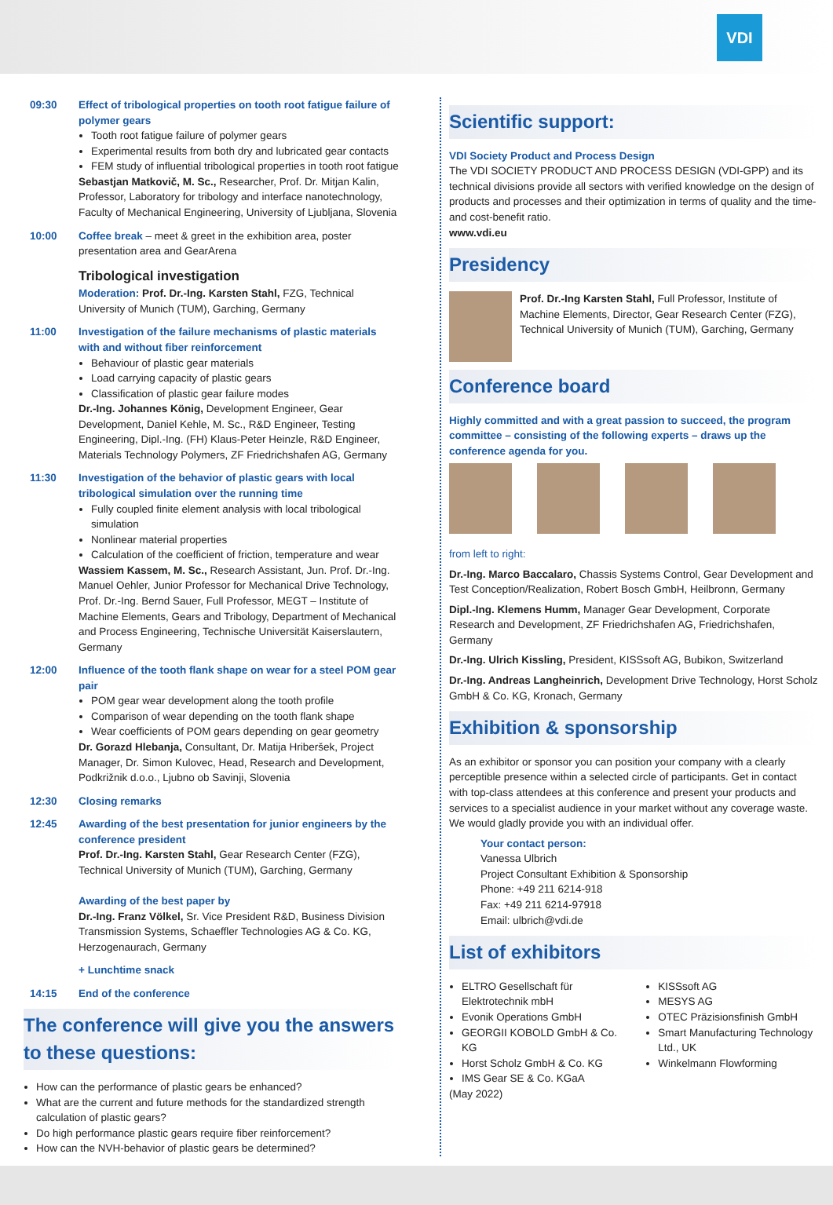VDI
09:30 Effect of tribological properties on tooth root fatigue failure of polymer gears
Tooth root fatigue failure of polymer gears
Experimental results from both dry and lubricated gear contacts
FEM study of influential tribological properties in tooth root fatigue
Sebastjan Matkovič, M. Sc., Researcher, Prof. Dr. Mitjan Kalin, Professor, Laboratory for tribology and interface nanotechnology, Faculty of Mechanical Engineering, University of Ljubljana, Slovenia
10:00 Coffee break – meet & greet in the exhibition area, poster presentation area and GearArena
Tribological investigation
Moderation: Prof. Dr.-Ing. Karsten Stahl, FZG, Technical University of Munich (TUM), Garching, Germany
11:00 Investigation of the failure mechanisms of plastic materials with and without fiber reinforcement
Behaviour of plastic gear materials
Load carrying capacity of plastic gears
Classification of plastic gear failure modes
Dr.-Ing. Johannes König, Development Engineer, Gear Development, Daniel Kehle, M. Sc., R&D Engineer, Testing Engineering, Dipl.-Ing. (FH) Klaus-Peter Heinzle, R&D Engineer, Materials Technology Polymers, ZF Friedrichshafen AG, Germany
11:30 Investigation of the behavior of plastic gears with local tribological simulation over the running time
Fully coupled finite element analysis with local tribological simulation
Nonlinear material properties
Calculation of the coefficient of friction, temperature and wear
Wassiem Kassem, M. Sc., Research Assistant, Jun. Prof. Dr.-Ing. Manuel Oehler, Junior Professor for Mechanical Drive Technology, Prof. Dr.-Ing. Bernd Sauer, Full Professor, MEGT – Institute of Machine Elements, Gears and Tribology, Department of Mechanical and Process Engineering, Technische Universität Kaiserslautern, Germany
12:00 Influence of the tooth flank shape on wear for a steel POM gear pair
POM gear wear development along the tooth profile
Comparison of wear depending on the tooth flank shape
Wear coefficients of POM gears depending on gear geometry
Dr. Gorazd Hlebanja, Consultant, Dr. Matija Hriberšek, Project Manager, Dr. Simon Kulovec, Head, Research and Development, Podkrižnik d.o.o., Ljubno ob Savinji, Slovenia
12:30 Closing remarks
12:45 Awarding of the best presentation for junior engineers by the conference president
Prof. Dr.-Ing. Karsten Stahl, Gear Research Center (FZG), Technical University of Munich (TUM), Garching, Germany
Awarding of the best paper by
Dr.-Ing. Franz Völkel, Sr. Vice President R&D, Business Division Transmission Systems, Schaeffler Technologies AG & Co. KG, Herzogenaurach, Germany
+ Lunchtime snack
14:15 End of the conference
The conference will give you the answers to these questions:
How can the performance of plastic gears be enhanced?
What are the current and future methods for the standardized strength calculation of plastic gears?
Do high performance plastic gears require fiber reinforcement?
How can the NVH-behavior of plastic gears be determined?
Scientific support:
VDI Society Product and Process Design
The VDI SOCIETY PRODUCT AND PROCESS DESIGN (VDI-GPP) and its technical divisions provide all sectors with verified knowledge on the design of products and processes and their optimization in terms of quality and the time- and cost-benefit ratio.
www.vdi.eu
Presidency
Prof. Dr.-Ing Karsten Stahl, Full Professor, Institute of Machine Elements, Director, Gear Research Center (FZG), Technical University of Munich (TUM), Garching, Germany
Conference board
Highly committed and with a great passion to succeed, the program committee – consisting of the following experts – draws up the conference agenda for you.
from left to right:
Dr.-Ing. Marco Baccalaro, Chassis Systems Control, Gear Development and Test Conception/Realization, Robert Bosch GmbH, Heilbronn, Germany
Dipl.-Ing. Klemens Humm, Manager Gear Development, Corporate Research and Development, ZF Friedrichshafen AG, Friedrichshafen, Germany
Dr.-Ing. Ulrich Kissling, President, KISSsoft AG, Bubikon, Switzerland
Dr.-Ing. Andreas Langheinrich, Development Drive Technology, Horst Scholz GmbH & Co. KG, Kronach, Germany
Exhibition & sponsorship
As an exhibitor or sponsor you can position your company with a clearly perceptible presence within a selected circle of participants. Get in contact with top-class attendees at this conference and present your products and services to a specialist audience in your market without any coverage waste. We would gladly provide you with an individual offer.
Your contact person:
Vanessa Ulbrich
Project Consultant Exhibition & Sponsorship
Phone: +49 211 6214-918
Fax: +49 211 6214-97918
Email: ulbrich@vdi.de
List of exhibitors
ELTRO Gesellschaft für Elektrotechnik mbH
Evonik Operations GmbH
GEORGII KOBOLD GmbH & Co. KG
Horst Scholz GmbH & Co. KG
IMS Gear SE & Co. KGaA
KISSsoft AG
MESYS AG
OTEC Präzisionsfinish GmbH
Smart Manufacturing Technology Ltd., UK
Winkelmann Flowforming
(May 2022)